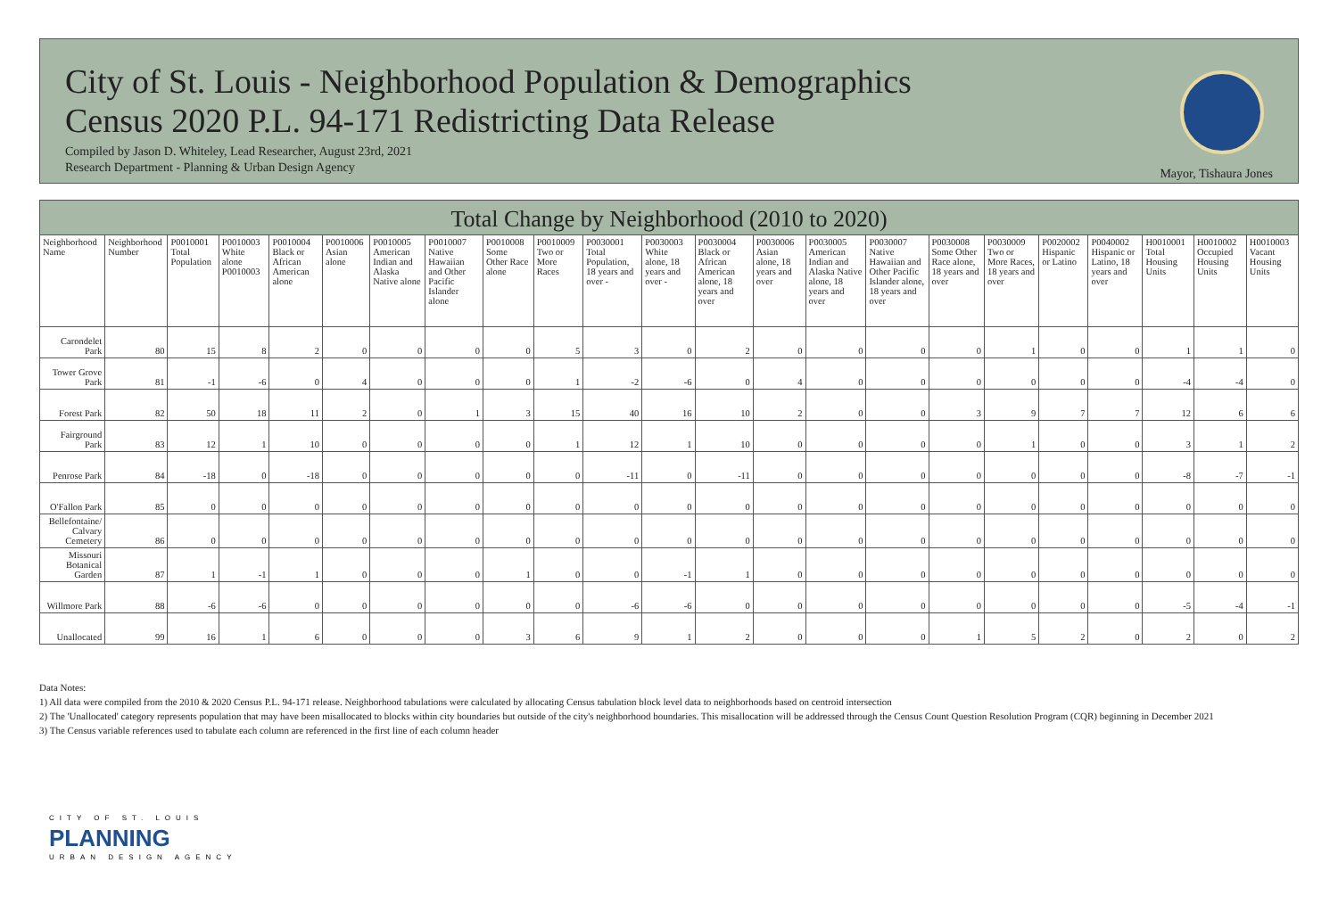City of St. Louis - Neighborhood Population & Demographics
Census 2020 P.L. 94-171 Redistricting Data Release
Compiled by Jason D. Whiteley, Lead Researcher, August 23rd, 2021
Research Department - Planning & Urban Design Agency
Mayor, Tishaura Jones
Total Change by Neighborhood (2010 to 2020)
| Neighborhood Name | Neighborhood Number | P0010001 Total Population | P0010003 White alone P0010003 | P0010004 Black or African American alone | P0010006 Asian alone | P0010005 American Indian and Alaska Native alone | P0010007 Native Hawaiian and Other Pacific Islander alone | P0010008 Some Other Race alone | P0010009 Two or More Races | P0030001 Total Population, 18 years and over - | P0030003 White alone, 18 years and over - | P0030004 Black or African American alone, 18 years and over | P0030006 Asian alone, 18 years and over | P0030005 American Indian and Alaska Native alone, 18 years and over | P0030007 Native Hawaiian and Other Pacific Islander alone, 18 years and over | P0030008 Some Other Race alone, 18 years and over | P0030009 Two or More Races, 18 years and over | P0020002 Hispanic or Latino | P0040002 Hispanic or Latino, 18 years and over | H0010001 Total Housing Units | H0010002 Occupied Housing Units | H0010003 Vacant Housing Units |
| --- | --- | --- | --- | --- | --- | --- | --- | --- | --- | --- | --- | --- | --- | --- | --- | --- | --- | --- | --- | --- | --- | --- |
| Carondelet Park | 80 | 15 | 8 | 2 | 0 | 0 | 0 | 0 | 5 | 3 | 0 | 2 | 0 | 0 | 0 | 0 | 1 | 0 | 0 | 1 | 1 | 0 |
| Tower Grove Park | 81 | -1 | -6 | 0 | 4 | 0 | 0 | 0 | 1 | -2 | -6 | 0 | 4 | 0 | 0 | 0 | 0 | 0 | 0 | -4 | -4 | 0 |
| Forest Park | 82 | 50 | 18 | 11 | 2 | 0 | 1 | 3 | 15 | 40 | 16 | 10 | 2 | 0 | 0 | 3 | 9 | 7 | 7 | 12 | 6 | 6 |
| Fairground Park | 83 | 12 | 1 | 10 | 0 | 0 | 0 | 0 | 1 | 12 | 1 | 10 | 0 | 0 | 0 | 0 | 1 | 0 | 0 | 3 | 1 | 2 |
| Penrose Park | 84 | -18 | 0 | -18 | 0 | 0 | 0 | 0 | 0 | -11 | 0 | -11 | 0 | 0 | 0 | 0 | 0 | 0 | 0 | -8 | -7 | -1 |
| O'Fallon Park | 85 | 0 | 0 | 0 | 0 | 0 | 0 | 0 | 0 | 0 | 0 | 0 | 0 | 0 | 0 | 0 | 0 | 0 | 0 | 0 | 0 | 0 |
| Bellefontaine/ Calvary Cemetery | 86 | 0 | 0 | 0 | 0 | 0 | 0 | 0 | 0 | 0 | 0 | 0 | 0 | 0 | 0 | 0 | 0 | 0 | 0 | 0 | 0 | 0 |
| Missouri Botanical Garden | 87 | 1 | -1 | 1 | 0 | 0 | 0 | 1 | 0 | 0 | -1 | 1 | 0 | 0 | 0 | 0 | 0 | 0 | 0 | 0 | 0 | 0 |
| Willmore Park | 88 | -6 | -6 | 0 | 0 | 0 | 0 | 0 | 0 | -6 | -6 | 0 | 0 | 0 | 0 | 0 | 0 | 0 | 0 | -5 | -4 | -1 |
| Unallocated | 99 | 16 | 1 | 6 | 0 | 0 | 0 | 3 | 6 | 9 | 1 | 2 | 0 | 0 | 0 | 1 | 5 | 2 | 0 | 2 | 0 | 2 |
Data Notes:
1) All data were compiled from the 2010 & 2020 Census P.L. 94-171 release. Neighborhood tabulations were calculated by allocating Census tabulation block level data to neighborhoods based on centroid intersection
2) The 'Unallocated' category represents population that may have been misallocated to blocks within city boundaries but outside of the city's neighborhood boundaries. This misallocation will be addressed through the Census Count Question Resolution Program (CQR) beginning in December 2021
3) The Census variable references used to tabulate each column are referenced in the first line of each column header
CITY OF ST. LOUIS
PLANNING
URBAN DESIGN AGENCY